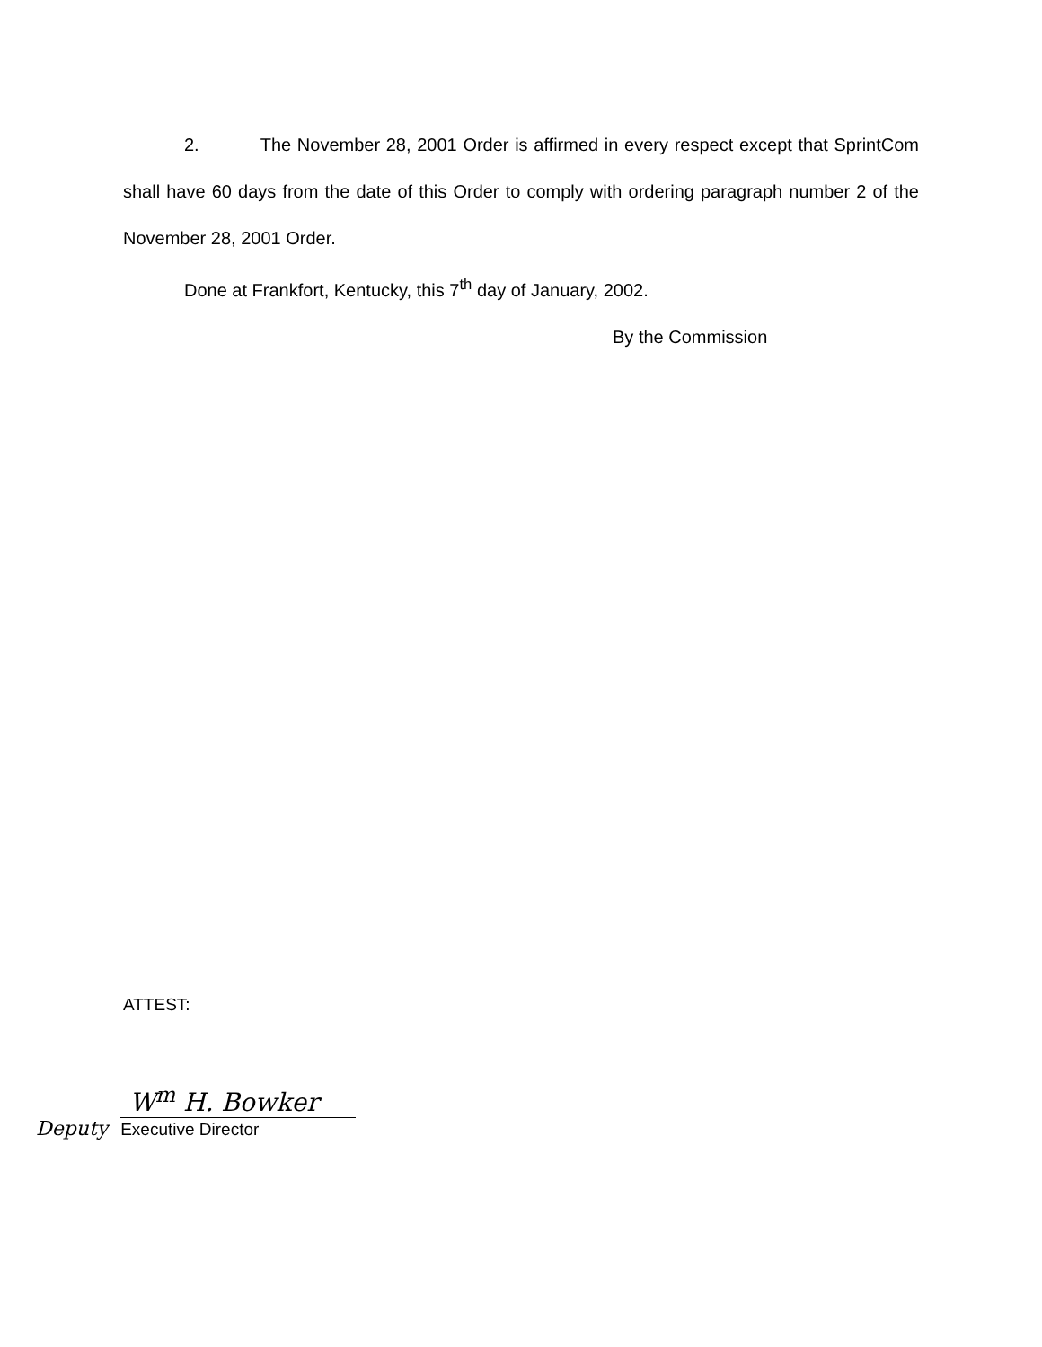2. The November 28, 2001 Order is affirmed in every respect except that SprintCom shall have 60 days from the date of this Order to comply with ordering paragraph number 2 of the November 28, 2001 Order.
Done at Frankfort, Kentucky, this 7<sup>th</sup> day of January, 2002.
By the Commission
ATTEST:
Deputy
W<sup>m</sup> H. Bowker
Executive Director